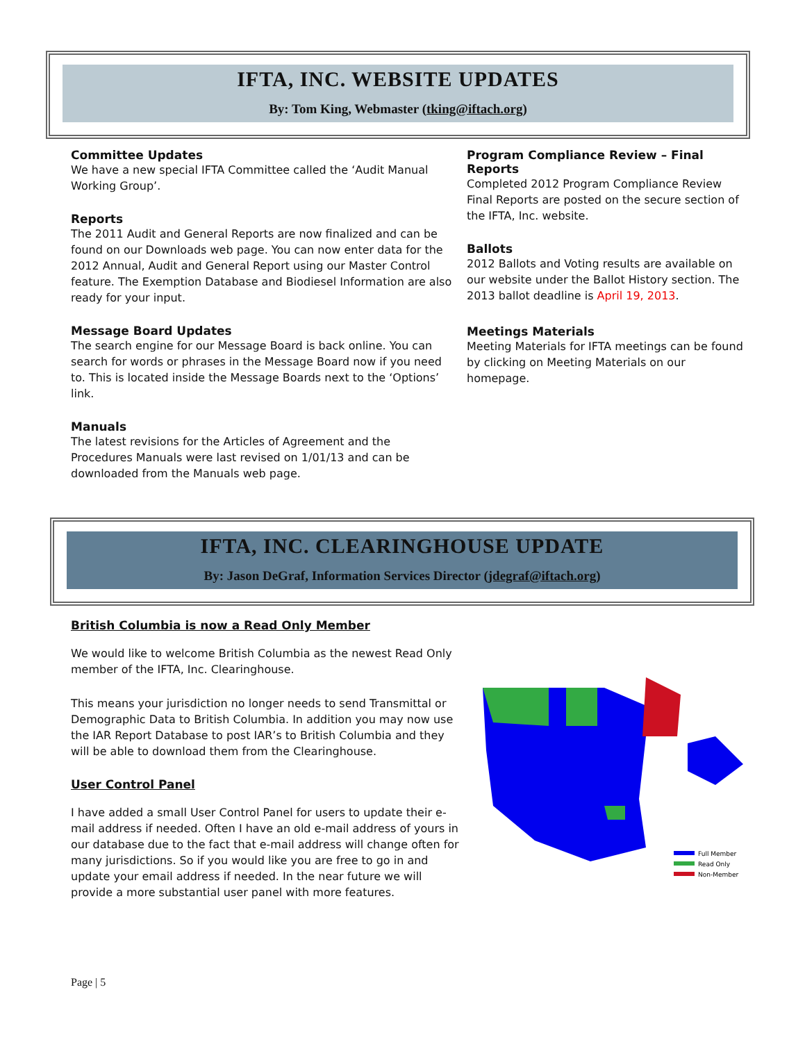IFTA, INC. WEBSITE UPDATES
By: Tom King, Webmaster (tking@iftach.org)
Committee Updates
We have a new special IFTA Committee called the ‘Audit Manual Working Group’.
Reports
The 2011 Audit and General Reports are now finalized and can be found on our Downloads web page. You can now enter data for the 2012 Annual, Audit and General Report using our Master Control feature. The Exemption Database and Biodiesel Information are also ready for your input.
Message Board Updates
The search engine for our Message Board is back online. You can search for words or phrases in the Message Board now if you need to. This is located inside the Message Boards next to the ‘Options’ link.
Manuals
The latest revisions for the Articles of Agreement and the Procedures Manuals were last revised on 1/01/13 and can be downloaded from the Manuals web page.
Program Compliance Review – Final Reports
Completed 2012 Program Compliance Review Final Reports are posted on the secure section of the IFTA, Inc. website.
Ballots
2012 Ballots and Voting results are available on our website under the Ballot History section. The 2013 ballot deadline is April 19, 2013.
Meetings Materials
Meeting Materials for IFTA meetings can be found by clicking on Meeting Materials on our homepage.
IFTA, INC. CLEARINGHOUSE UPDATE
By: Jason DeGraf, Information Services Director (jdegraf@iftach.org)
British Columbia is now a Read Only Member
We would like to welcome British Columbia as the newest Read Only member of the IFTA, Inc. Clearinghouse.
This means your jurisdiction no longer needs to send Transmittal or Demographic Data to British Columbia. In addition you may now use the IAR Report Database to post IAR’s to British Columbia and they will be able to download them from the Clearinghouse.
User Control Panel
I have added a small User Control Panel for users to update their e-mail address if needed. Often I have an old e-mail address of yours in our database due to the fact that e-mail address will change often for many jurisdictions. So if you would like you are free to go in and update your email address if needed. In the near future we will provide a more substantial user panel with more features.
Full Member
Read Only
Non-Member
Page | 5